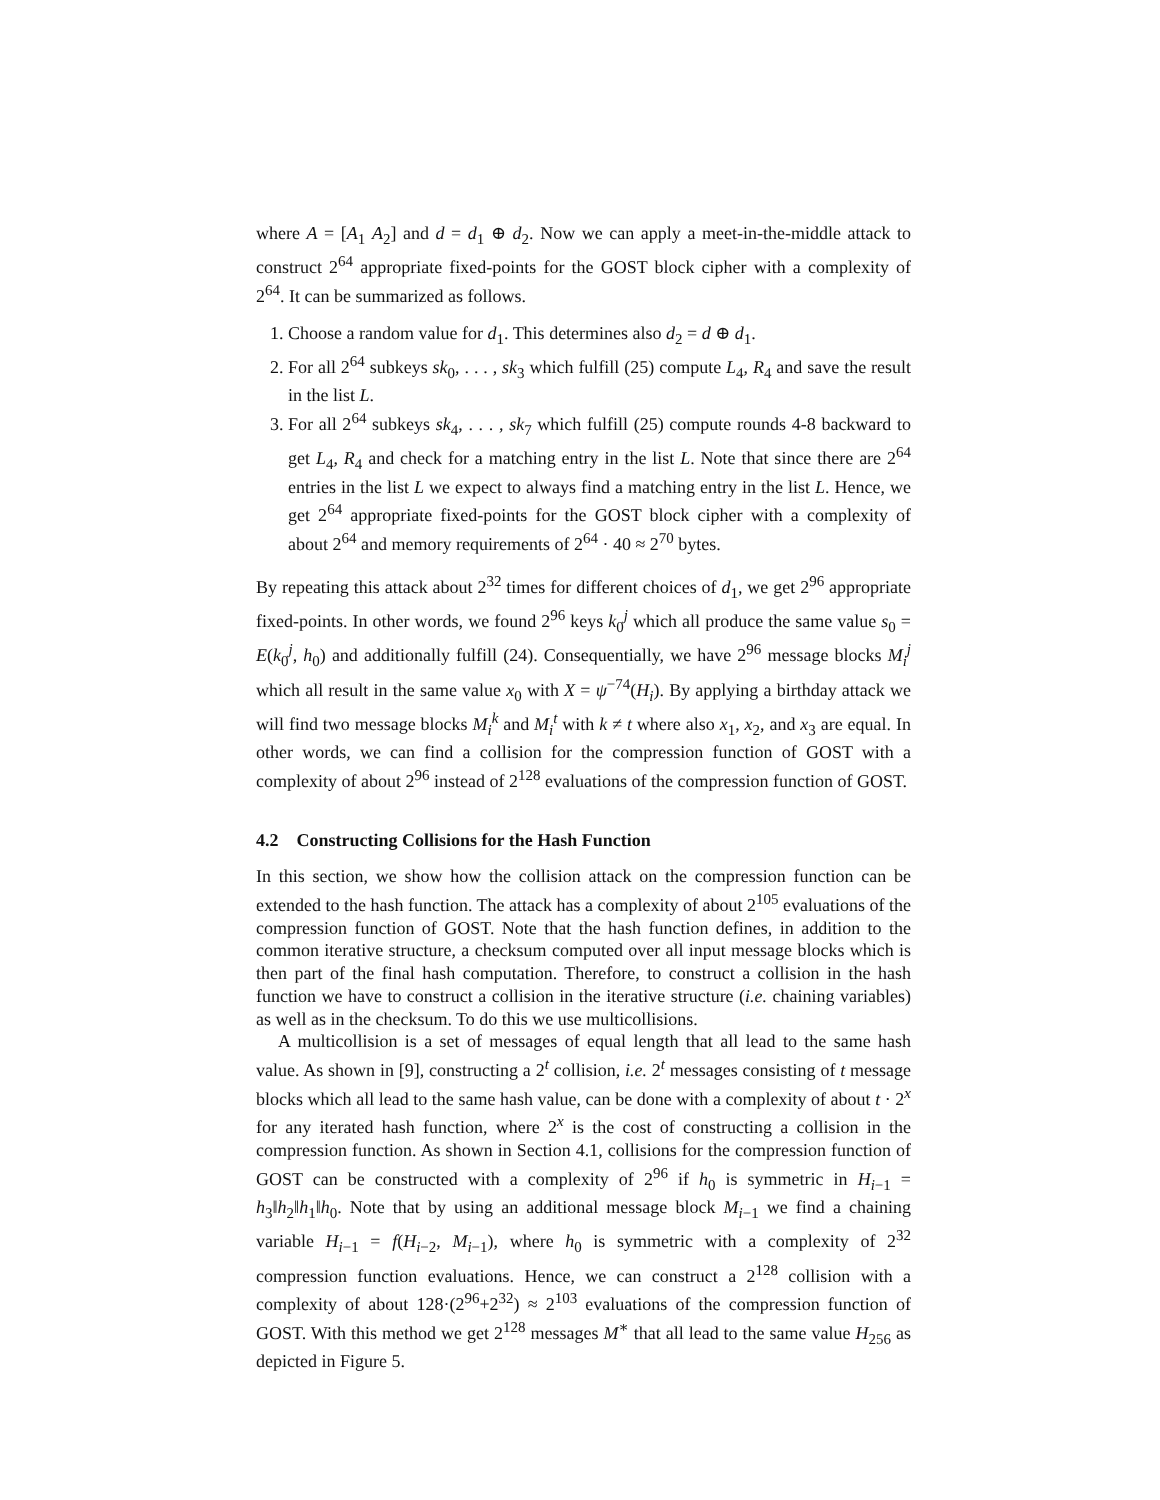where A = [A<sub>1</sub> A<sub>2</sub>] and d = d<sub>1</sub> ⊕ d<sub>2</sub>. Now we can apply a meet-in-the-middle attack to construct 2<sup>64</sup> appropriate fixed-points for the GOST block cipher with a complexity of 2<sup>64</sup>. It can be summarized as follows.
1. Choose a random value for d<sub>1</sub>. This determines also d<sub>2</sub> = d ⊕ d<sub>1</sub>.
2. For all 2<sup>64</sup> subkeys sk<sub>0</sub>, . . . , sk<sub>3</sub> which fulfill (25) compute L<sub>4</sub>, R<sub>4</sub> and save the result in the list L.
3. For all 2<sup>64</sup> subkeys sk<sub>4</sub>, . . . , sk<sub>7</sub> which fulfill (25) compute rounds 4-8 backward to get L<sub>4</sub>, R<sub>4</sub> and check for a matching entry in the list L. Note that since there are 2<sup>64</sup> entries in the list L we expect to always find a matching entry in the list L. Hence, we get 2<sup>64</sup> appropriate fixed-points for the GOST block cipher with a complexity of about 2<sup>64</sup> and memory requirements of 2<sup>64</sup> · 40 ≈ 2<sup>70</sup> bytes.
By repeating this attack about 2<sup>32</sup> times for different choices of d<sub>1</sub>, we get 2<sup>96</sup> appropriate fixed-points. In other words, we found 2<sup>96</sup> keys k<sub>0</sub><sup>j</sup> which all produce the same value s<sub>0</sub> = E(k<sub>0</sub><sup>j</sup>, h<sub>0</sub>) and additionally fulfill (24). Consequentially, we have 2<sup>96</sup> message blocks M<sub>i</sub><sup>j</sup> which all result in the same value x<sub>0</sub> with X = ψ<sup>−74</sup>(H<sub>i</sub>). By applying a birthday attack we will find two message blocks M<sub>i</sub><sup>k</sup> and M<sub>i</sub><sup>t</sup> with k ≠ t where also x<sub>1</sub>, x<sub>2</sub>, and x<sub>3</sub> are equal. In other words, we can find a collision for the compression function of GOST with a complexity of about 2<sup>96</sup> instead of 2<sup>128</sup> evaluations of the compression function of GOST.
4.2 Constructing Collisions for the Hash Function
In this section, we show how the collision attack on the compression function can be extended to the hash function. The attack has a complexity of about 2<sup>105</sup> evaluations of the compression function of GOST. Note that the hash function defines, in addition to the common iterative structure, a checksum computed over all input message blocks which is then part of the final hash computation. Therefore, to construct a collision in the hash function we have to construct a collision in the iterative structure (i.e. chaining variables) as well as in the checksum. To do this we use multicollisions.
A multicollision is a set of messages of equal length that all lead to the same hash value. As shown in [9], constructing a 2<sup>t</sup> collision, i.e. 2<sup>t</sup> messages consisting of t message blocks which all lead to the same hash value, can be done with a complexity of about t · 2<sup>x</sup> for any iterated hash function, where 2<sup>x</sup> is the cost of constructing a collision in the compression function. As shown in Section 4.1, collisions for the compression function of GOST can be constructed with a complexity of 2<sup>96</sup> if h<sub>0</sub> is symmetric in H<sub>i−1</sub> = h<sub>3</sub>‖h<sub>2</sub>‖h<sub>1</sub>‖h<sub>0</sub>. Note that by using an additional message block M<sub>i−1</sub> we find a chaining variable H<sub>i−1</sub> = f(H<sub>i−2</sub>, M<sub>i−1</sub>), where h<sub>0</sub> is symmetric with a complexity of 2<sup>32</sup> compression function evaluations. Hence, we can construct a 2<sup>128</sup> collision with a complexity of about 128·(2<sup>96</sup>+2<sup>32</sup>) ≈ 2<sup>103</sup> evaluations of the compression function of GOST. With this method we get 2<sup>128</sup> messages M<sup>∗</sup> that all lead to the same value H<sub>256</sub> as depicted in Figure 5.